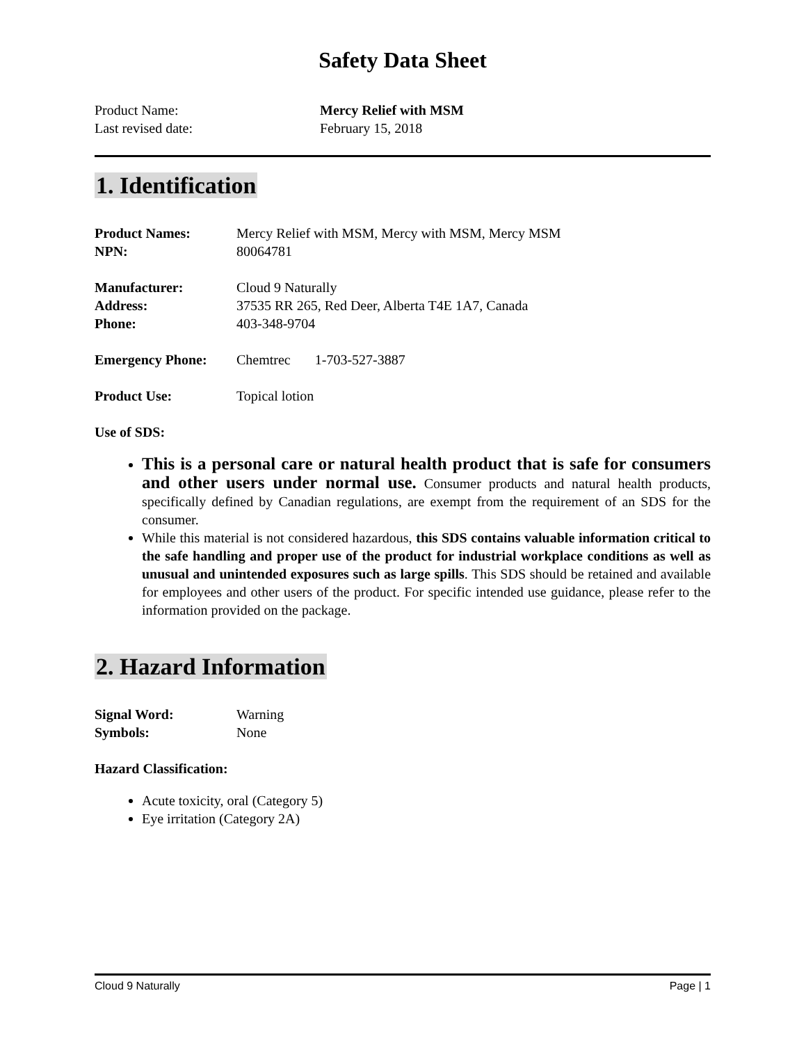Safety Data Sheet
Product Name: Mercy Relief with MSM
Last revised date: February 15, 2018
1. Identification
Product Names: Mercy Relief with MSM, Mercy with MSM, Mercy MSM
NPN: 80064781
Manufacturer: Cloud 9 Naturally
Address: 37535 RR 265, Red Deer, Alberta T4E 1A7, Canada
Phone: 403-348-9704
Emergency Phone: Chemtrec 1-703-527-3887
Product Use: Topical lotion
Use of SDS:
This is a personal care or natural health product that is safe for consumers and other users under normal use. Consumer products and natural health products, specifically defined by Canadian regulations, are exempt from the requirement of an SDS for the consumer.
While this material is not considered hazardous, this SDS contains valuable information critical to the safe handling and proper use of the product for industrial workplace conditions as well as unusual and unintended exposures such as large spills. This SDS should be retained and available for employees and other users of the product. For specific intended use guidance, please refer to the information provided on the package.
2. Hazard Information
Signal Word: Warning
Symbols: None
Hazard Classification:
Acute toxicity, oral (Category 5)
Eye irritation (Category 2A)
Cloud 9 Naturally Page | 1